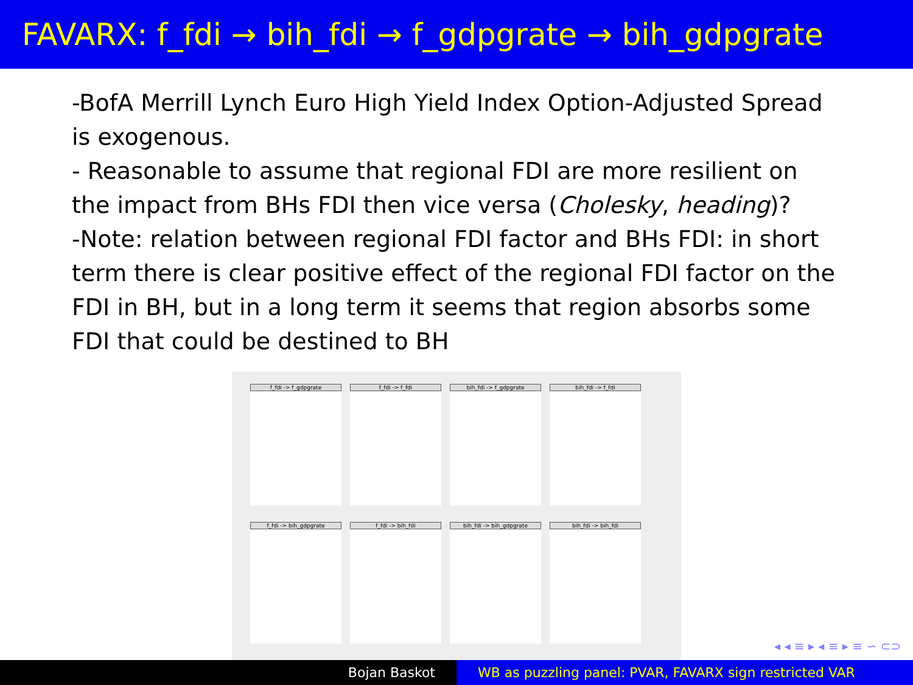FAVARX: f_fdi → bih_fdi → f_gdpgrate → bih_gdpgrate
-BofA Merrill Lynch Euro High Yield Index Option-Adjusted Spread is exogenous.
- Reasonable to assume that regional FDI are more resilient on the impact from BHs FDI then vice versa (Cholesky, heading)?
-Note: relation between regional FDI factor and BHs FDI: in short term there is clear positive effect of the regional FDI factor on the FDI in BH, but in a long term it seems that region absorbs some FDI that could be destined to BH
f_fdi -> f_gdpgrate
f_fdi -> f_fdi
bih_fdi -> f_gdpgrate
bih_fdi -> f_fdi
f_fdi -> bih_gdpgrate
f_fdi -> bih_fdi
bih_fdi -> bih_gdpgrate
bih_fdi -> bih_fdi
◂ ◂ ≡ ▸ ◂ ≡ ▸ ≡ ∽ ⊂⊃
Bojan Baskot WB as puzzling panel: PVAR, FAVARX sign restricted VAR